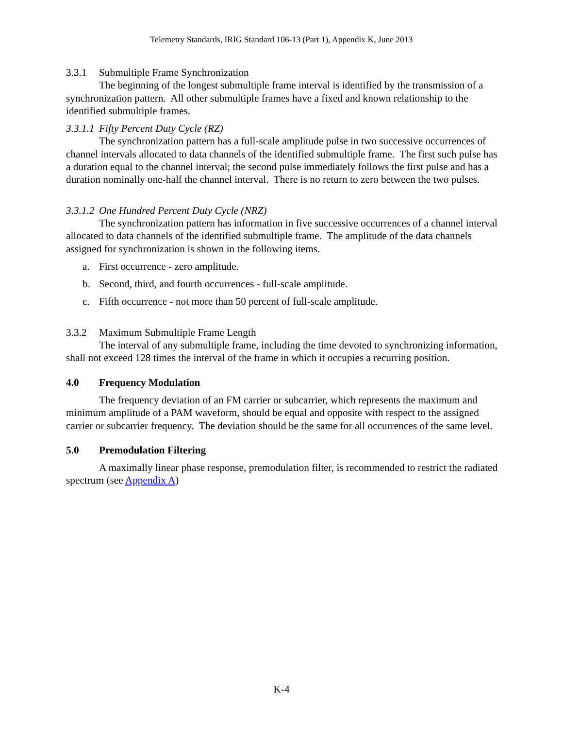Telemetry Standards, IRIG Standard 106-13 (Part 1), Appendix K, June 2013
3.3.1 Submultiple Frame Synchronization
The beginning of the longest submultiple frame interval is identified by the transmission of a synchronization pattern. All other submultiple frames have a fixed and known relationship to the identified submultiple frames.
3.3.1.1 Fifty Percent Duty Cycle (RZ)
The synchronization pattern has a full-scale amplitude pulse in two successive occurrences of channel intervals allocated to data channels of the identified submultiple frame. The first such pulse has a duration equal to the channel interval; the second pulse immediately follows the first pulse and has a duration nominally one-half the channel interval. There is no return to zero between the two pulses.
3.3.1.2 One Hundred Percent Duty Cycle (NRZ)
The synchronization pattern has information in five successive occurrences of a channel interval allocated to data channels of the identified submultiple frame. The amplitude of the data channels assigned for synchronization is shown in the following items.
a. First occurrence - zero amplitude.
b. Second, third, and fourth occurrences - full-scale amplitude.
c. Fifth occurrence - not more than 50 percent of full-scale amplitude.
3.3.2 Maximum Submultiple Frame Length
The interval of any submultiple frame, including the time devoted to synchronizing information, shall not exceed 128 times the interval of the frame in which it occupies a recurring position.
4.0 Frequency Modulation
The frequency deviation of an FM carrier or subcarrier, which represents the maximum and minimum amplitude of a PAM waveform, should be equal and opposite with respect to the assigned carrier or subcarrier frequency. The deviation should be the same for all occurrences of the same level.
5.0 Premodulation Filtering
A maximally linear phase response, premodulation filter, is recommended to restrict the radiated spectrum (see Appendix A)
K-4